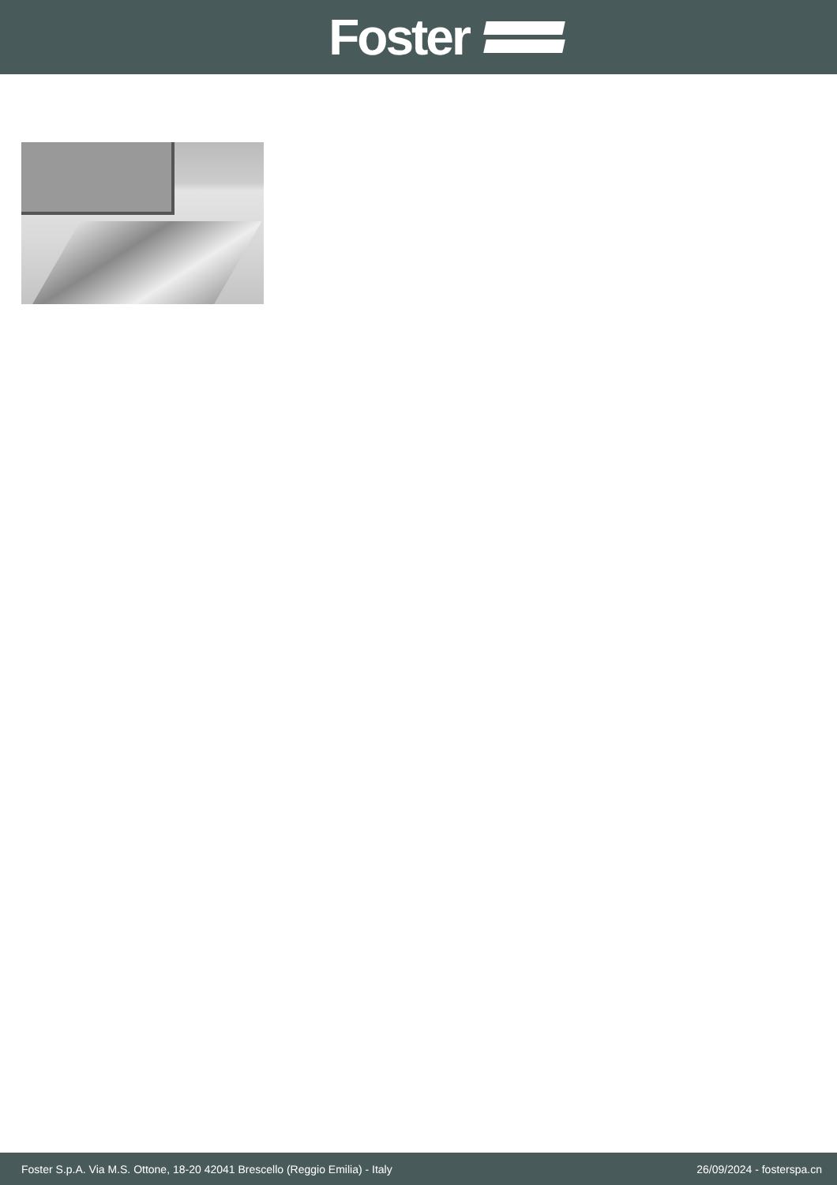Foster
Foster S.p.A. Via M.S. Ottone, 18-20 42041 Brescello (Reggio Emilia) - Italy 26/09/2024 - fosterspa.cn